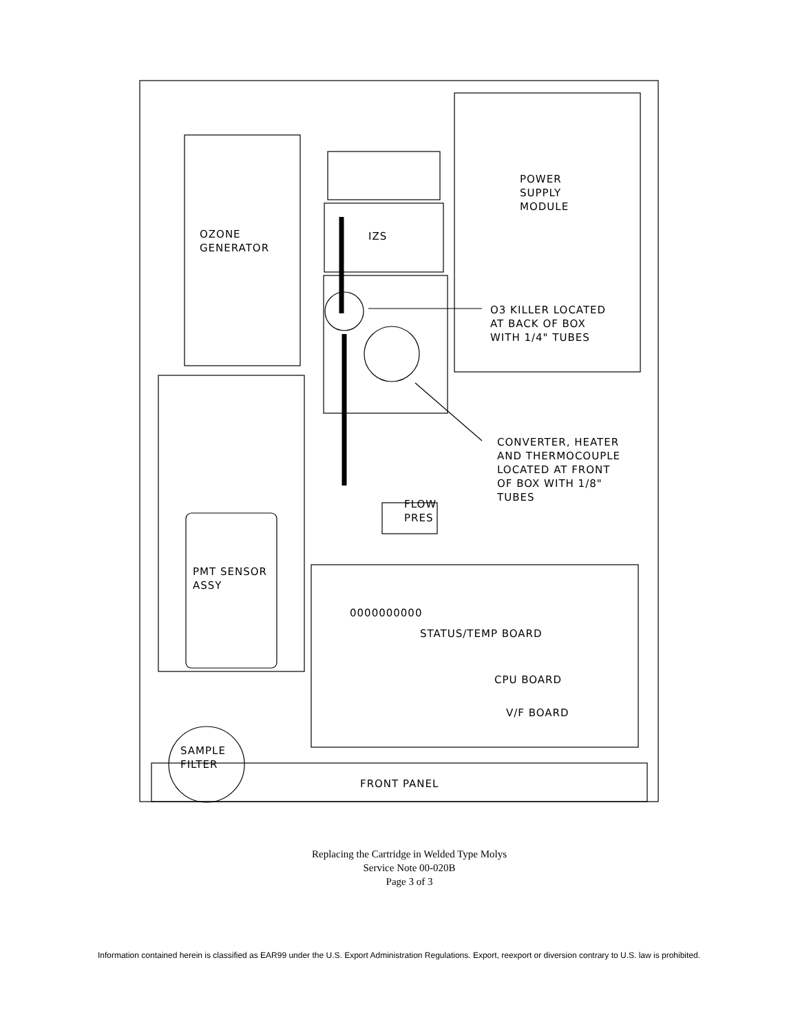POWER
SUPPLY
MODULE
OZONE
GENERATOR
IZS
O3 KILLER LOCATED
AT BACK OF BOX
WITH 1/4" TUBES
CONVERTER, HEATER
AND THERMOCOUPLE
LOCATED AT FRONT
OF BOX WITH 1/8"
TUBES
FLOW
PRES
PMT SENSOR
ASSY
0000000000
STATUS/TEMP BOARD
CPU BOARD
V/F BOARD
SAMPLE
FILTER
FRONT PANEL
Replacing the Cartridge in Welded Type Molys
Service Note 00-020B
Page 3 of 3
Information contained herein is classified as EAR99 under the U.S. Export Administration Regulations. Export, reexport or diversion contrary to U.S. law is prohibited.